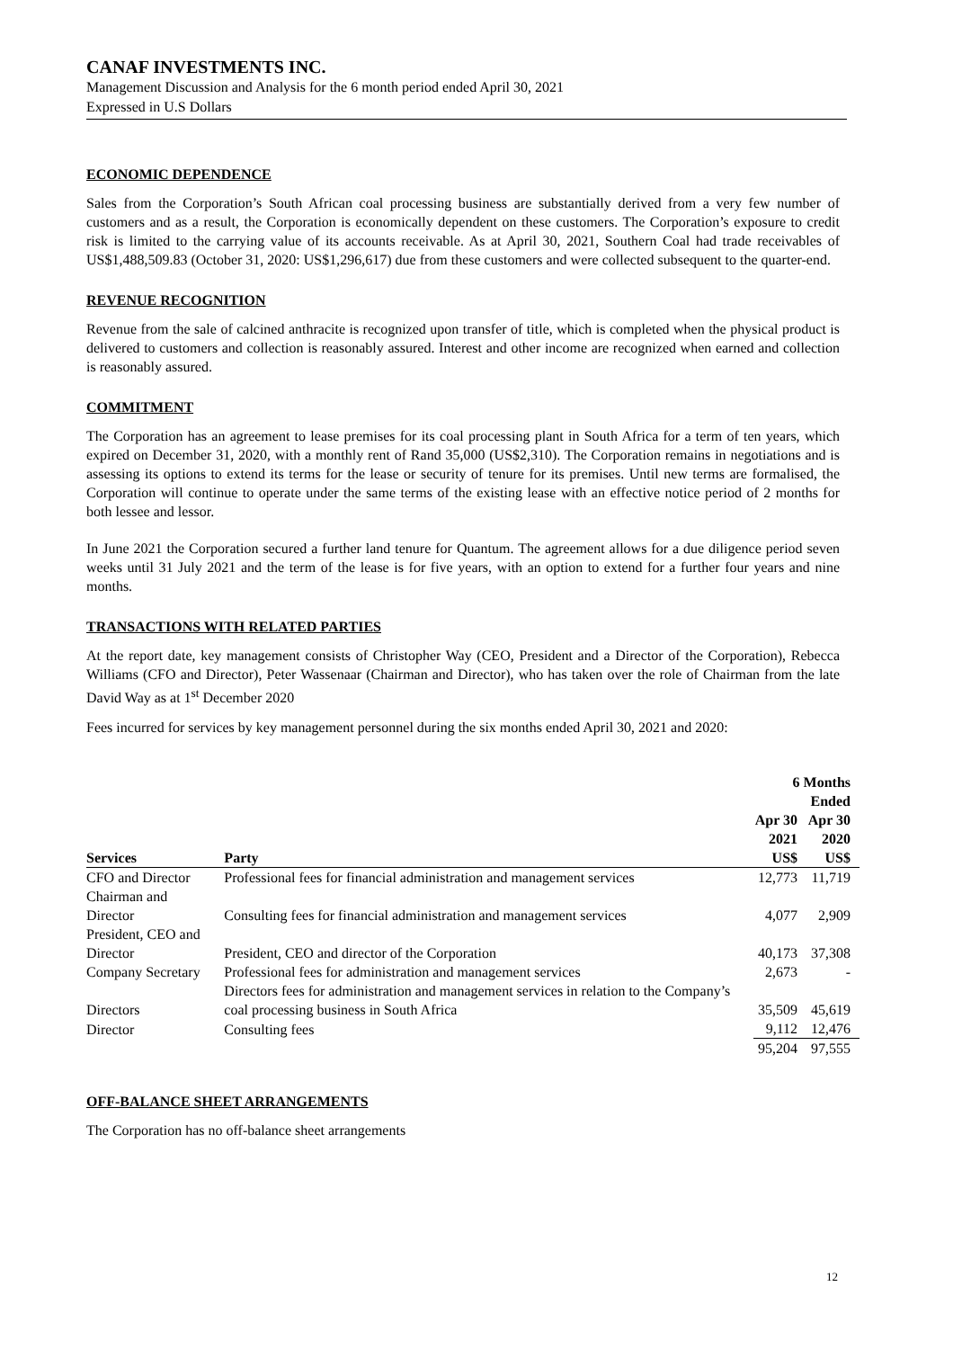CANAF INVESTMENTS INC.
Management Discussion and Analysis for the 6 month period ended April 30, 2021
Expressed in U.S Dollars
ECONOMIC DEPENDENCE
Sales from the Corporation’s South African coal processing business are substantially derived from a very few number of customers and as a result, the Corporation is economically dependent on these customers. The Corporation’s exposure to credit risk is limited to the carrying value of its accounts receivable. As at April 30, 2021, Southern Coal had trade receivables of US$1,488,509.83 (October 31, 2020: US$1,296,617) due from these customers and were collected subsequent to the quarter-end.
REVENUE RECOGNITION
Revenue from the sale of calcined anthracite is recognized upon transfer of title, which is completed when the physical product is delivered to customers and collection is reasonably assured. Interest and other income are recognized when earned and collection is reasonably assured.
COMMITMENT
The Corporation has an agreement to lease premises for its coal processing plant in South Africa for a term of ten years, which expired on December 31, 2020, with a monthly rent of Rand 35,000 (US$2,310). The Corporation remains in negotiations and is assessing its options to extend its terms for the lease or security of tenure for its premises. Until new terms are formalised, the Corporation will continue to operate under the same terms of the existing lease with an effective notice period of 2 months for both lessee and lessor.
In June 2021 the Corporation secured a further land tenure for Quantum. The agreement allows for a due diligence period seven weeks until 31 July 2021 and the term of the lease is for five years, with an option to extend for a further four years and nine months.
TRANSACTIONS WITH RELATED PARTIES
At the report date, key management consists of Christopher Way (CEO, President and a Director of the Corporation), Rebecca Williams (CFO and Director), Peter Wassenaar (Chairman and Director), who has taken over the role of Chairman from the late David Way as at 1<sup>st</sup> December 2020
Fees incurred for services by key management personnel during the six months ended April 30, 2021 and 2020:
| | | 6 Months Ended | |
| --- | --- | --- | --- |
| | | Apr 30 | Apr 30 |
| Services | Party | 2021 US$ | 2020 US$ |
| CFO and Director | Professional fees for financial administration and management services | 12,773 | 11,719 |
| Chairman and Director | Consulting fees for financial administration and management services | 4,077 | 2,909 |
| President, CEO and Director | President, CEO and director of the Corporation | 40,173 | 37,308 |
| Company Secretary | Professional fees for administration and management services | 2,673 | - |
| Directors | Directors fees for administration and management services in relation to the Company’s coal processing business in South Africa | 35,509 | 45,619 |
| Director | Consulting fees | 9,112 | 12,476 |
| | | 95,204 | 97,555 |
OFF-BALANCE SHEET ARRANGEMENTS
The Corporation has no off-balance sheet arrangements
12